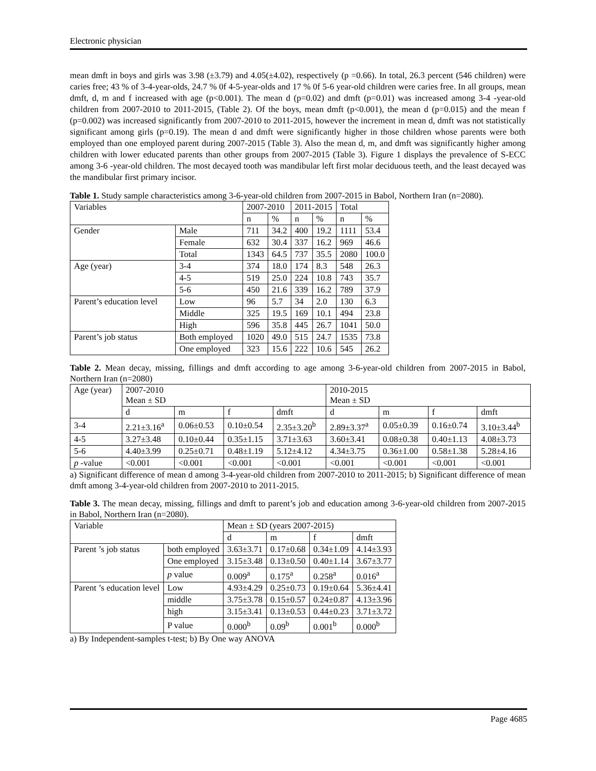Electronic physician
mean dmft in boys and girls was 3.98 (±3.79) and 4.05(±4.02), respectively (p =0.66). In total, 26.3 percent (546 children) were caries free; 43 % of 3-4-year-olds, 24.7 % 0f 4-5-year-olds and 17 % 0f 5-6 year-old children were caries free. In all groups, mean dmft, d, m and f increased with age (p<0.001). The mean d (p=0.02) and dmft (p=0.01) was increased among 3-4 -year-old children from 2007-2010 to 2011-2015, (Table 2). Of the boys, mean dmft (p<0.001), the mean d (p=0.015) and the mean f (p=0.002) was increased significantly from 2007-2010 to 2011-2015, however the increment in mean d, dmft was not statistically significant among girls (p=0.19). The mean d and dmft were significantly higher in those children whose parents were both employed than one employed parent during 2007-2015 (Table 3). Also the mean d, m, and dmft was significantly higher among children with lower educated parents than other groups from 2007-2015 (Table 3). Figure 1 displays the prevalence of S-ECC among 3-6 -year-old children. The most decayed tooth was mandibular left first molar deciduous teeth, and the least decayed was the mandibular first primary incisor.
Table 1. Study sample characteristics among 3-6-year-old children from 2007-2015 in Babol, Northern Iran (n=2080).
| Variables | | 2007-2010 | | 2011-2015 | | Total | |
| --- | --- | --- | --- | --- | --- | --- | --- |
| | | n | % | n | % | n | % |
| Gender | Male | 711 | 34.2 | 400 | 19.2 | 1111 | 53.4 |
| | Female | 632 | 30.4 | 337 | 16.2 | 969 | 46.6 |
| | Total | 1343 | 64.5 | 737 | 35.5 | 2080 | 100.0 |
| Age (year) | 3-4 | 374 | 18.0 | 174 | 8.3 | 548 | 26.3 |
| | 4-5 | 519 | 25.0 | 224 | 10.8 | 743 | 35.7 |
| | 5-6 | 450 | 21.6 | 339 | 16.2 | 789 | 37.9 |
| Parent’s education level | Low | 96 | 5.7 | 34 | 2.0 | 130 | 6.3 |
| | Middle | 325 | 19.5 | 169 | 10.1 | 494 | 23.8 |
| | High | 596 | 35.8 | 445 | 26.7 | 1041 | 50.0 |
| Parent’s job status | Both employed | 1020 | 49.0 | 515 | 24.7 | 1535 | 73.8 |
| | One employed | 323 | 15.6 | 222 | 10.6 | 545 | 26.2 |
Table 2. Mean decay, missing, fillings and dmft according to age among 3-6-year-old children from 2007-2015 in Babol, Northern Iran (n=2080)
| Age (year) | 2007-2010 Mean ± SD | | | | 2010-2015 Mean ± SD | | | |
| --- | --- | --- | --- | --- | --- | --- | --- | --- |
| | d | m | f | dmft | d | m | f | dmft |
| 3-4 | 2.21±3.16<sup>a</sup> | 0.06±0.53 | 0.10±0.54 | 2.35±3.20<sup>b</sup> | 2.89±3.37<sup>a</sup> | 0.05±0.39 | 0.16±0.74 | 3.10±3.44<sup>b</sup> |
| 4-5 | 3.27±3.48 | 0.10±0.44 | 0.35±1.15 | 3.71±3.63 | 3.60±3.41 | 0.08±0.38 | 0.40±1.13 | 4.08±3.73 |
| 5-6 | 4.40±3.99 | 0.25±0.71 | 0.48±1.19 | 5.12±4.12 | 4.34±3.75 | 0.36±1.00 | 0.58±1.38 | 5.28±4.16 |
| p -value | <0.001 | <0.001 | <0.001 | <0.001 | <0.001 | <0.001 | <0.001 | <0.001 |
a) Significant difference of mean d among 3-4-year-old children from 2007-2010 to 2011-2015; b) Significant difference of mean dmft among 3-4-year-old children from 2007-2010 to 2011-2015.
Table 3. The mean decay, missing, fillings and dmft to parent’s job and education among 3-6-year-old children from 2007-2015 in Babol, Northern Iran (n=2080).
| Variable | | Mean ± SD (years 2007-2015) | | | |
| --- | --- | --- | --- | --- | --- |
| | | d | m | f | dmft |
| Parent ’s job status | both employed | 3.63±3.71 | 0.17±0.68 | 0.34±1.09 | 4.14±3.93 |
| | One employed | 3.15±3.48 | 0.13±0.50 | 0.40±1.14 | 3.67±3.77 |
| | p value | 0.009<sup>a</sup> | 0.175<sup>a</sup> | 0.258<sup>a</sup> | 0.016<sup>a</sup> |
| Parent ’s education level | Low | 4.93±4.29 | 0.25±0.73 | 0.19±0.64 | 5.36±4.41 |
| | middle | 3.75±3.78 | 0.15±0.57 | 0.24±0.87 | 4.13±3.96 |
| | high | 3.15±3.41 | 0.13±0.53 | 0.44±0.23 | 3.71±3.72 |
| | P value | 0.000<sup>b</sup> | 0.09<sup>b</sup> | 0.001<sup>b</sup> | 0.000<sup>b</sup> |
a) By Independent-samples t-test; b) By One way ANOVA
Page 4685